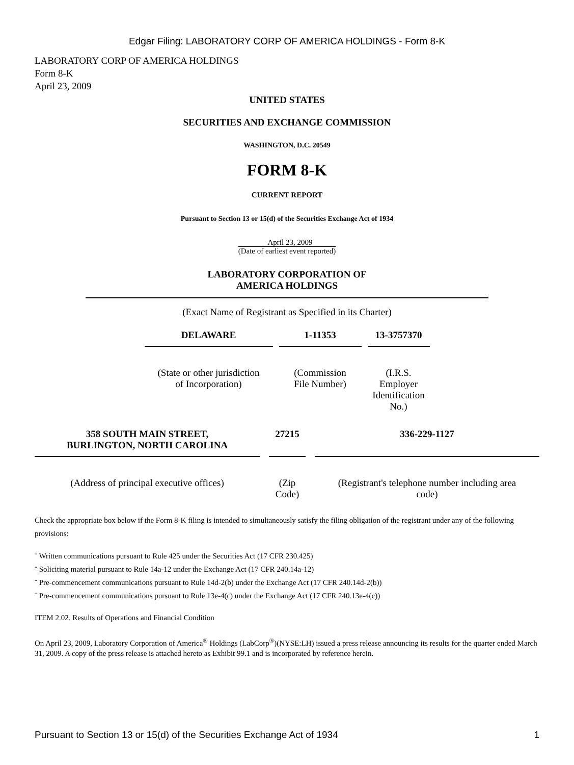Edgar Filing: LABORATORY CORP OF AMERICA HOLDINGS - Form 8-K
LABORATORY CORP OF AMERICA HOLDINGS
Form 8-K
April 23, 2009
UNITED STATES
SECURITIES AND EXCHANGE COMMISSION
WASHINGTON, D.C. 20549
FORM 8-K
CURRENT REPORT
Pursuant to Section 13 or 15(d) of the Securities Exchange Act of 1934
April 23, 2009
(Date of earliest event reported)
LABORATORY CORPORATION OF
AMERICA HOLDINGS
(Exact Name of Registrant as Specified in its Charter)
| DELAWARE | 1-11353 | 13-3757370 |
| (State or other jurisdiction of Incorporation) | (Commission File Number) | (I.R.S. Employer Identification No.) |
| 358 SOUTH MAIN STREET, BURLINGTON, NORTH CAROLINA | 27215 | 336-229-1127 |
| (Address of principal executive offices) | (Zip Code) | (Registrant's telephone number including area code) |
Check the appropriate box below if the Form 8-K filing is intended to simultaneously satisfy the filing obligation of the registrant under any of the following provisions:
¨ Written communications pursuant to Rule 425 under the Securities Act (17 CFR 230.425)
¨ Soliciting material pursuant to Rule 14a-12 under the Exchange Act (17 CFR 240.14a-12)
¨ Pre-commencement communications pursuant to Rule 14d-2(b) under the Exchange Act (17 CFR 240.14d-2(b))
¨ Pre-commencement communications pursuant to Rule 13e-4(c) under the Exchange Act (17 CFR 240.13e-4(c))
ITEM 2.02. Results of Operations and Financial Condition
On April 23, 2009, Laboratory Corporation of America<sup>®</sup> Holdings (LabCorp<sup>®</sup>)(NYSE:LH) issued a press release announcing its results for the quarter ended March 31, 2009. A copy of the press release is attached hereto as Exhibit 99.1 and is incorporated by reference herein.
Pursuant to Section 13 or 15(d) of the Securities Exchange Act of 1934 1